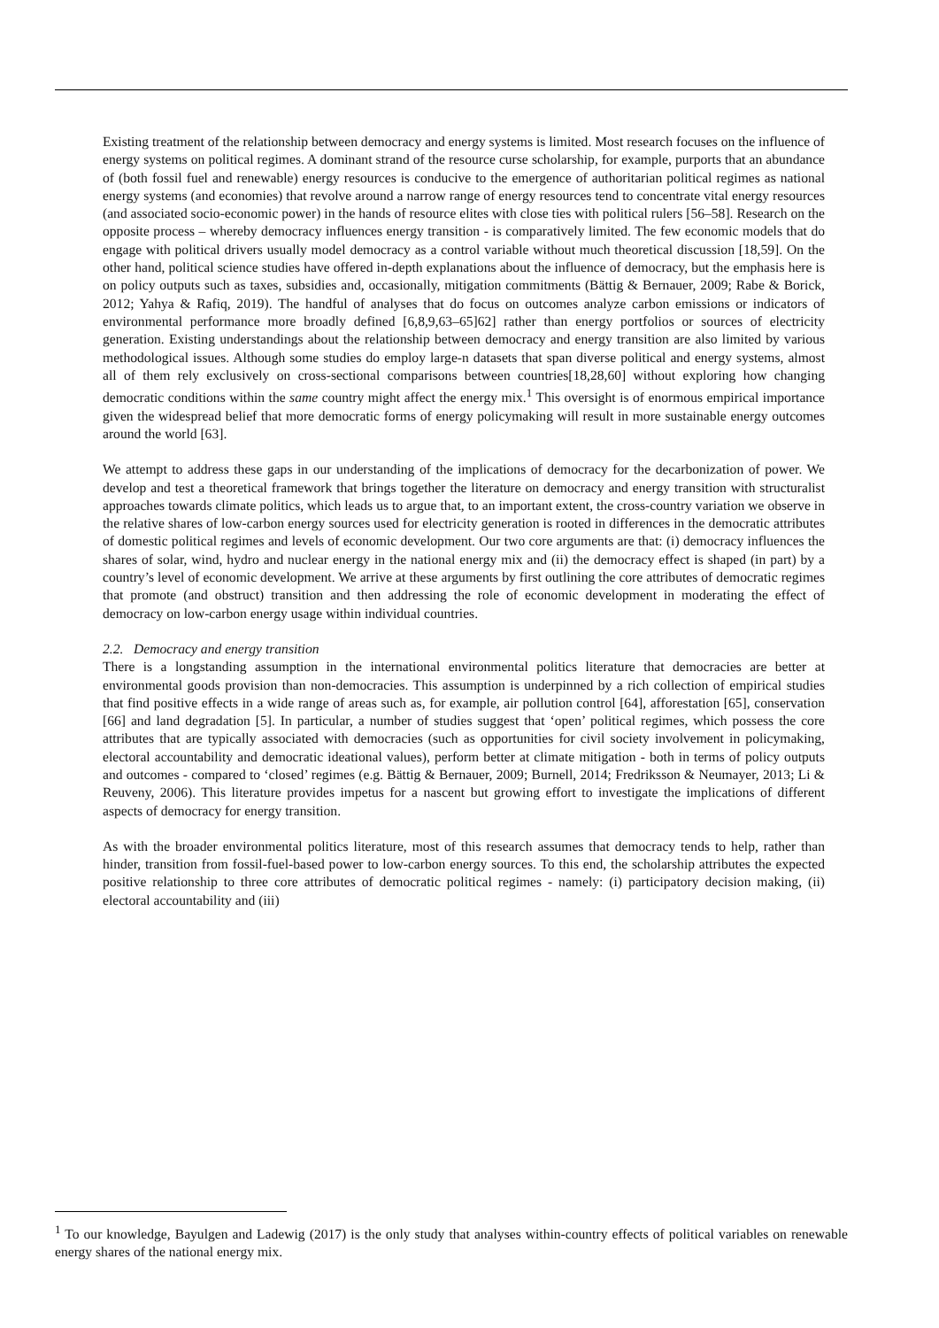Existing treatment of the relationship between democracy and energy systems is limited. Most research focuses on the influence of energy systems on political regimes. A dominant strand of the resource curse scholarship, for example, purports that an abundance of (both fossil fuel and renewable) energy resources is conducive to the emergence of authoritarian political regimes as national energy systems (and economies) that revolve around a narrow range of energy resources tend to concentrate vital energy resources (and associated socio-economic power) in the hands of resource elites with close ties with political rulers [56–58]. Research on the opposite process – whereby democracy influences energy transition - is comparatively limited. The few economic models that do engage with political drivers usually model democracy as a control variable without much theoretical discussion [18,59]. On the other hand, political science studies have offered in-depth explanations about the influence of democracy, but the emphasis here is on policy outputs such as taxes, subsidies and, occasionally, mitigation commitments (Bättig & Bernauer, 2009; Rabe & Borick, 2012; Yahya & Rafiq, 2019). The handful of analyses that do focus on outcomes analyze carbon emissions or indicators of environmental performance more broadly defined [6,8,9,63–65]62] rather than energy portfolios or sources of electricity generation. Existing understandings about the relationship between democracy and energy transition are also limited by various methodological issues. Although some studies do employ large-n datasets that span diverse political and energy systems, almost all of them rely exclusively on cross-sectional comparisons between countries[18,28,60] without exploring how changing democratic conditions within the same country might affect the energy mix.<sup>1</sup> This oversight is of enormous empirical importance given the widespread belief that more democratic forms of energy policymaking will result in more sustainable energy outcomes around the world [63].
We attempt to address these gaps in our understanding of the implications of democracy for the decarbonization of power. We develop and test a theoretical framework that brings together the literature on democracy and energy transition with structuralist approaches towards climate politics, which leads us to argue that, to an important extent, the cross-country variation we observe in the relative shares of low-carbon energy sources used for electricity generation is rooted in differences in the democratic attributes of domestic political regimes and levels of economic development. Our two core arguments are that: (i) democracy influences the shares of solar, wind, hydro and nuclear energy in the national energy mix and (ii) the democracy effect is shaped (in part) by a country’s level of economic development. We arrive at these arguments by first outlining the core attributes of democratic regimes that promote (and obstruct) transition and then addressing the role of economic development in moderating the effect of democracy on low-carbon energy usage within individual countries.
2.2. Democracy and energy transition
There is a longstanding assumption in the international environmental politics literature that democracies are better at environmental goods provision than non-democracies. This assumption is underpinned by a rich collection of empirical studies that find positive effects in a wide range of areas such as, for example, air pollution control [64], afforestation [65], conservation [66] and land degradation [5]. In particular, a number of studies suggest that ‘open’ political regimes, which possess the core attributes that are typically associated with democracies (such as opportunities for civil society involvement in policymaking, electoral accountability and democratic ideational values), perform better at climate mitigation - both in terms of policy outputs and outcomes - compared to ‘closed’ regimes (e.g. Bättig & Bernauer, 2009; Burnell, 2014; Fredriksson & Neumayer, 2013; Li & Reuveny, 2006). This literature provides impetus for a nascent but growing effort to investigate the implications of different aspects of democracy for energy transition.
As with the broader environmental politics literature, most of this research assumes that democracy tends to help, rather than hinder, transition from fossil-fuel-based power to low-carbon energy sources. To this end, the scholarship attributes the expected positive relationship to three core attributes of democratic political regimes - namely: (i) participatory decision making, (ii) electoral accountability and (iii)
<sup>1</sup> To our knowledge, Bayulgen and Ladewig (2017) is the only study that analyses within-country effects of political variables on renewable energy shares of the national energy mix.